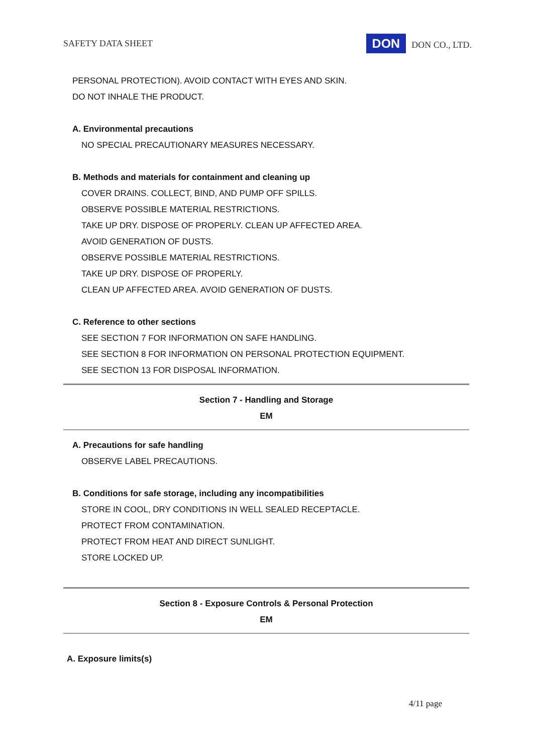SAFETY DATA SHEET DON DON CO., LTD.
PERSONAL PROTECTION). AVOID CONTACT WITH EYES AND SKIN.
DO NOT INHALE THE PRODUCT.
A. Environmental precautions
NO SPECIAL PRECAUTIONARY MEASURES NECESSARY.
B. Methods and materials for containment and cleaning up
COVER DRAINS. COLLECT, BIND, AND PUMP OFF SPILLS.
OBSERVE POSSIBLE MATERIAL RESTRICTIONS.
TAKE UP DRY. DISPOSE OF PROPERLY. CLEAN UP AFFECTED AREA.
AVOID GENERATION OF DUSTS.
OBSERVE POSSIBLE MATERIAL RESTRICTIONS.
TAKE UP DRY. DISPOSE OF PROPERLY.
CLEAN UP AFFECTED AREA. AVOID GENERATION OF DUSTS.
C. Reference to other sections
SEE SECTION 7 FOR INFORMATION ON SAFE HANDLING.
SEE SECTION 8 FOR INFORMATION ON PERSONAL PROTECTION EQUIPMENT.
SEE SECTION 13 FOR DISPOSAL INFORMATION.
Section 7 - Handling and Storage
EM
A. Precautions for safe handling
OBSERVE LABEL PRECAUTIONS.
B. Conditions for safe storage, including any incompatibilities
STORE IN COOL, DRY CONDITIONS IN WELL SEALED RECEPTACLE.
PROTECT FROM CONTAMINATION.
PROTECT FROM HEAT AND DIRECT SUNLIGHT.
STORE LOCKED UP.
Section 8 - Exposure Controls & Personal Protection
EM
A. Exposure limits(s)
4/11 page